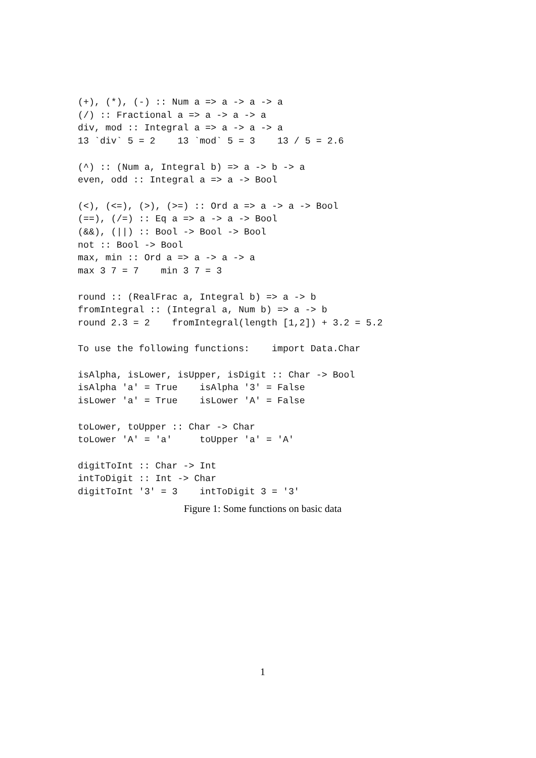(+), (*), (-) :: Num a => a -> a -> a
(/) :: Fractional a => a -> a -> a
div, mod :: Integral a => a -> a -> a
13 `div` 5 = 2    13 `mod` 5 = 3    13 / 5 = 2.6

(^) :: (Num a, Integral b) => a -> b -> a
even, odd :: Integral a => a -> Bool

(<), (<=), (>), (>=) :: Ord a => a -> a -> Bool
(==), (/=) :: Eq a => a -> a -> Bool
(&&), (||) :: Bool -> Bool -> Bool
not :: Bool -> Bool
max, min :: Ord a => a -> a -> a
max 3 7 = 7    min 3 7 = 3

round :: (RealFrac a, Integral b) => a -> b
fromIntegral :: (Integral a, Num b) => a -> b
round 2.3 = 2    fromIntegral(length [1,2]) + 3.2 = 5.2

To use the following functions:    import Data.Char

isAlpha, isLower, isUpper, isDigit :: Char -> Bool
isAlpha 'a' = True    isAlpha '3' = False
isLower 'a' = True    isLower 'A' = False

toLower, toUpper :: Char -> Char
toLower 'A' = 'a'     toUpper 'a' = 'A'

digitToInt :: Char -> Int
intToDigit :: Int -> Char
digitToInt '3' = 3    intToDigit 3 = '3'
Figure 1: Some functions on basic data
1